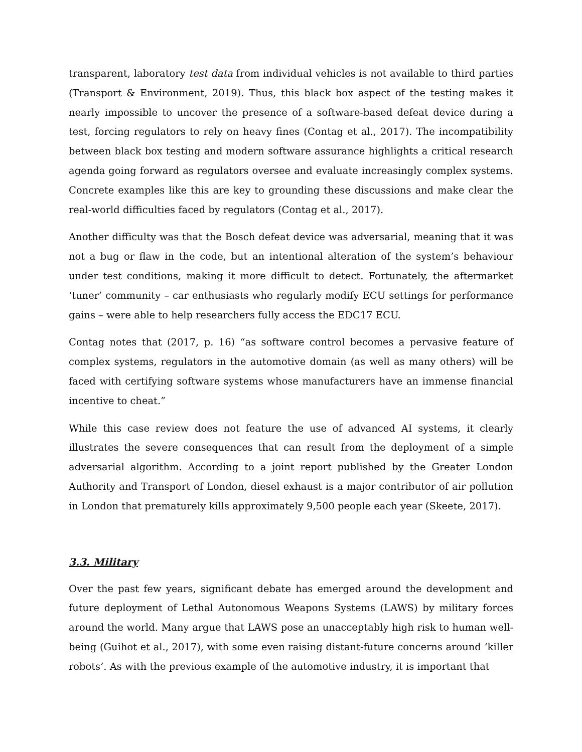transparent, laboratory test data from individual vehicles is not available to third parties (Transport & Environment, 2019). Thus, this black box aspect of the testing makes it nearly impossible to uncover the presence of a software-based defeat device during a test, forcing regulators to rely on heavy fines (Contag et al., 2017). The incompatibility between black box testing and modern software assurance highlights a critical research agenda going forward as regulators oversee and evaluate increasingly complex systems. Concrete examples like this are key to grounding these discussions and make clear the real-world difficulties faced by regulators (Contag et al., 2017).
Another difficulty was that the Bosch defeat device was adversarial, meaning that it was not a bug or flaw in the code, but an intentional alteration of the system’s behaviour under test conditions, making it more difficult to detect. Fortunately, the aftermarket ‘tuner’ community – car enthusiasts who regularly modify ECU settings for performance gains – were able to help researchers fully access the EDC17 ECU.
Contag notes that (2017, p. 16) “as software control becomes a pervasive feature of complex systems, regulators in the automotive domain (as well as many others) will be faced with certifying software systems whose manufacturers have an immense financial incentive to cheat.”
While this case review does not feature the use of advanced AI systems, it clearly illustrates the severe consequences that can result from the deployment of a simple adversarial algorithm. According to a joint report published by the Greater London Authority and Transport of London, diesel exhaust is a major contributor of air pollution in London that prematurely kills approximately 9,500 people each year (Skeete, 2017).
3.3. Military
Over the past few years, significant debate has emerged around the development and future deployment of Lethal Autonomous Weapons Systems (LAWS) by military forces around the world. Many argue that LAWS pose an unacceptably high risk to human well-being (Guihot et al., 2017), with some even raising distant-future concerns around ‘killer robots’. As with the previous example of the automotive industry, it is important that